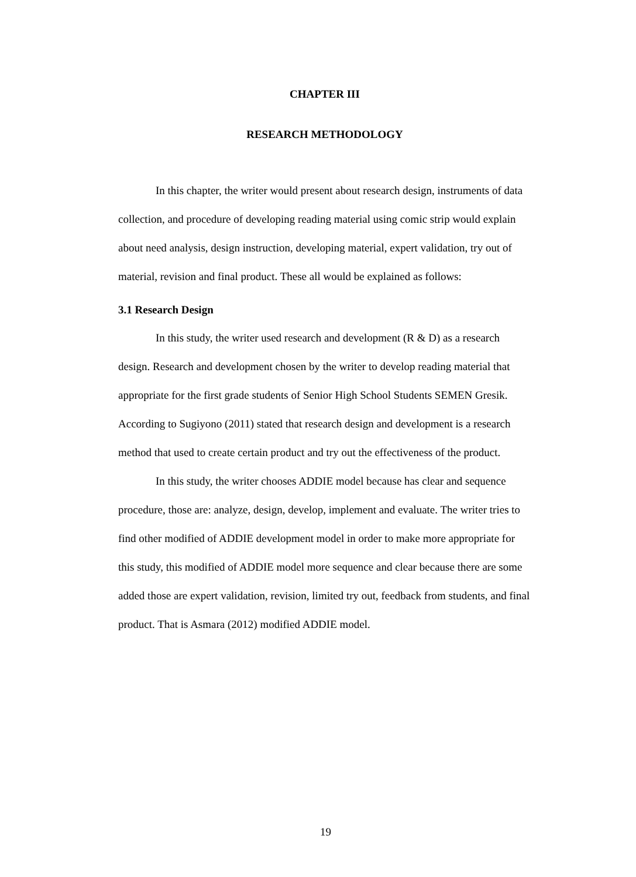CHAPTER III
RESEARCH METHODOLOGY
In this chapter, the writer would present about research design, instruments of data collection, and procedure of developing reading material using comic strip would explain about need analysis, design instruction, developing material, expert validation, try out of material, revision and final product. These all would be explained as follows:
3.1 Research Design
In this study, the writer used research and development (R & D) as a research design. Research and development chosen by the writer to develop reading material that appropriate for the first grade students of Senior High School Students SEMEN Gresik. According to Sugiyono (2011) stated that research design and development is a research method that used to create certain product and try out the effectiveness of the product.
In this study, the writer chooses ADDIE model because has clear and sequence procedure, those are: analyze, design, develop, implement and evaluate. The writer tries to find other modified of ADDIE development model in order to make more appropriate for this study, this modified of ADDIE model more sequence and clear because there are some added those are expert validation, revision, limited try out, feedback from students, and final product. That is Asmara (2012) modified ADDIE model.
19